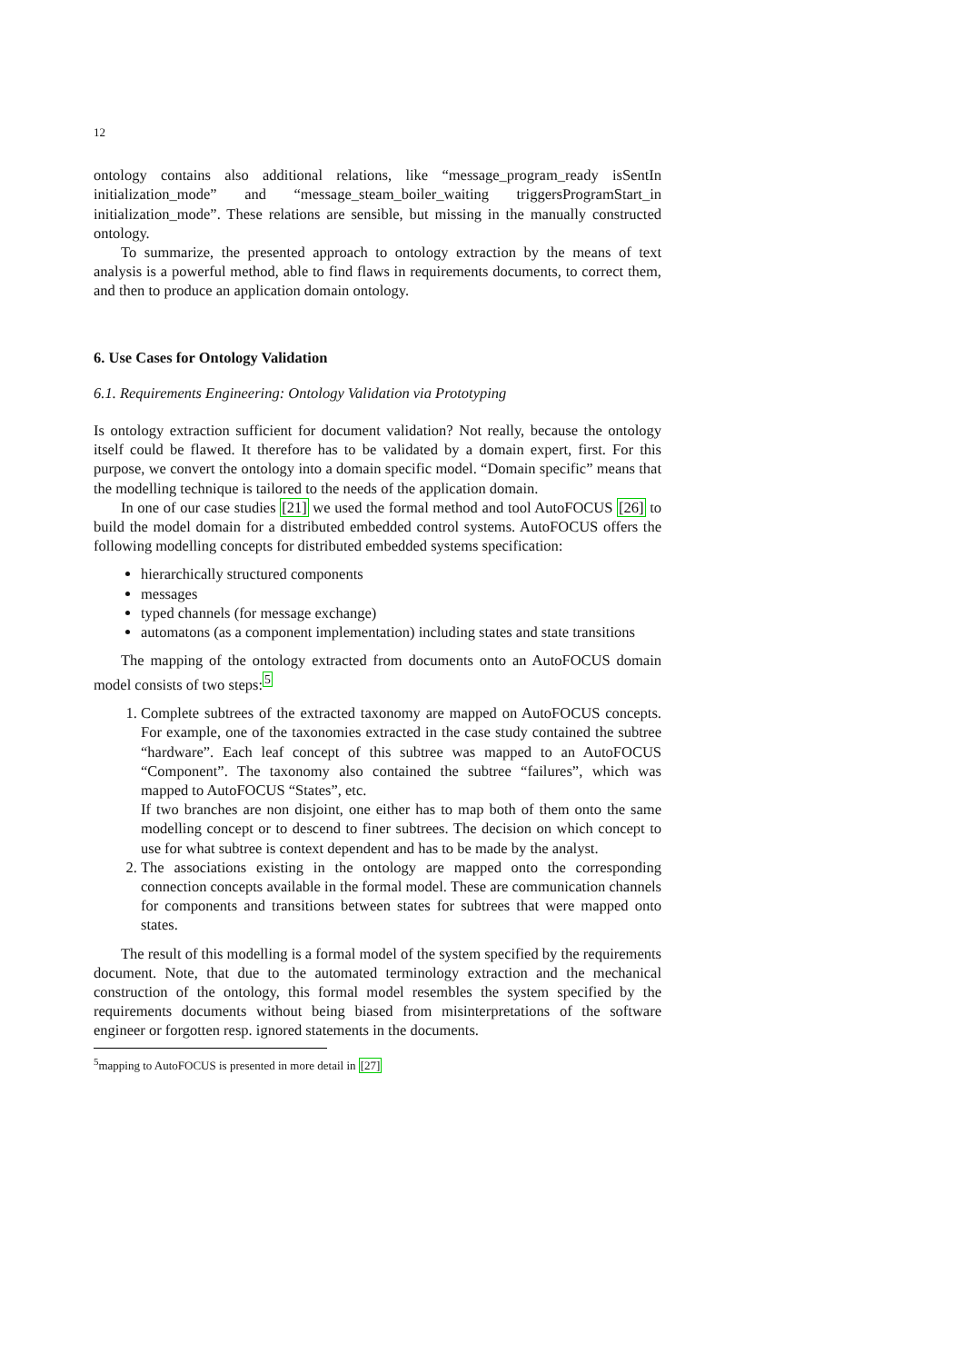12
ontology contains also additional relations, like “message_program_ready isSentIn initialization_mode” and “message_steam_boiler_waiting triggersProgramStart_in initialization_mode”. These relations are sensible, but missing in the manually constructed ontology.
To summarize, the presented approach to ontology extraction by the means of text analysis is a powerful method, able to find flaws in requirements documents, to correct them, and then to produce an application domain ontology.
6. Use Cases for Ontology Validation
6.1. Requirements Engineering: Ontology Validation via Prototyping
Is ontology extraction sufficient for document validation? Not really, because the ontology itself could be flawed. It therefore has to be validated by a domain expert, first. For this purpose, we convert the ontology into a domain specific model. “Domain specific” means that the modelling technique is tailored to the needs of the application domain.
In one of our case studies [21] we used the formal method and tool AutoFOCUS [26] to build the model domain for a distributed embedded control systems. AutoFOCUS offers the following modelling concepts for distributed embedded systems specification:
hierarchically structured components
messages
typed channels (for message exchange)
automatons (as a component implementation) including states and state transitions
The mapping of the ontology extracted from documents onto an AutoFOCUS domain model consists of two steps:<sup>5</sup>
1. Complete subtrees of the extracted taxonomy are mapped on AutoFOCUS concepts. For example, one of the taxonomies extracted in the case study contained the subtree “hardware”. Each leaf concept of this subtree was mapped to an AutoFOCUS “Component”. The taxonomy also contained the subtree “failures”, which was mapped to AutoFOCUS “States”, etc.
If two branches are non disjoint, one either has to map both of them onto the same modelling concept or to descend to finer subtrees. The decision on which concept to use for what subtree is context dependent and has to be made by the analyst.
2. The associations existing in the ontology are mapped onto the corresponding connection concepts available in the formal model. These are communication channels for components and transitions between states for subtrees that were mapped onto states.
The result of this modelling is a formal model of the system specified by the requirements document. Note, that due to the automated terminology extraction and the mechanical construction of the ontology, this formal model resembles the system specified by the requirements documents without being biased from misinterpretations of the software engineer or forgotten resp. ignored statements in the documents.
<sup>5</sup> mapping to AutoFOCUS is presented in more detail in [27]